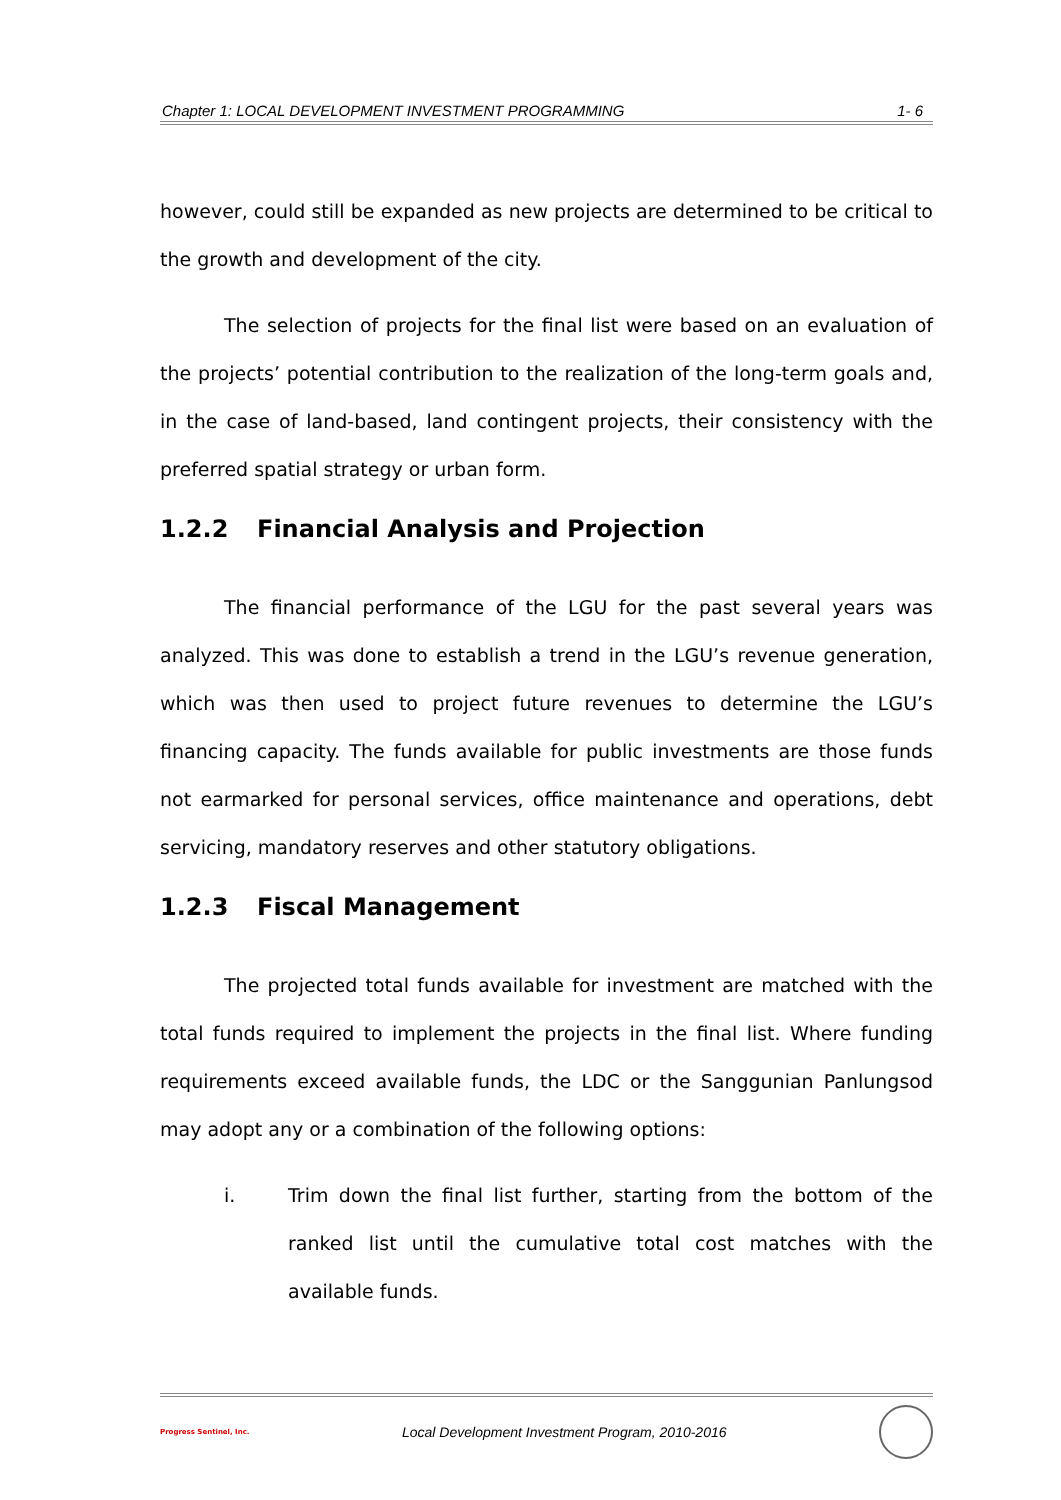Chapter 1: LOCAL DEVELOPMENT INVESTMENT PROGRAMMING 1- 6
however, could still be expanded as new projects are determined to be critical to the growth and development of the city.
The selection of projects for the final list were based on an evaluation of the projects’ potential contribution to the realization of the long-term goals and, in the case of land-based, land contingent projects, their consistency with the preferred spatial strategy or urban form.
1.2.2 Financial Analysis and Projection
The financial performance of the LGU for the past several years was analyzed. This was done to establish a trend in the LGU’s revenue generation, which was then used to project future revenues to determine the LGU’s financing capacity. The funds available for public investments are those funds not earmarked for personal services, office maintenance and operations, debt servicing, mandatory reserves and other statutory obligations.
1.2.3 Fiscal Management
The projected total funds available for investment are matched with the total funds required to implement the projects in the final list. Where funding requirements exceed available funds, the LDC or the Sanggunian Panlungsod may adopt any or a combination of the following options:
i. Trim down the final list further, starting from the bottom of the ranked list until the cumulative total cost matches with the available funds.
Progress Sentinel, Inc. Local Development Investment Program, 2010-2016